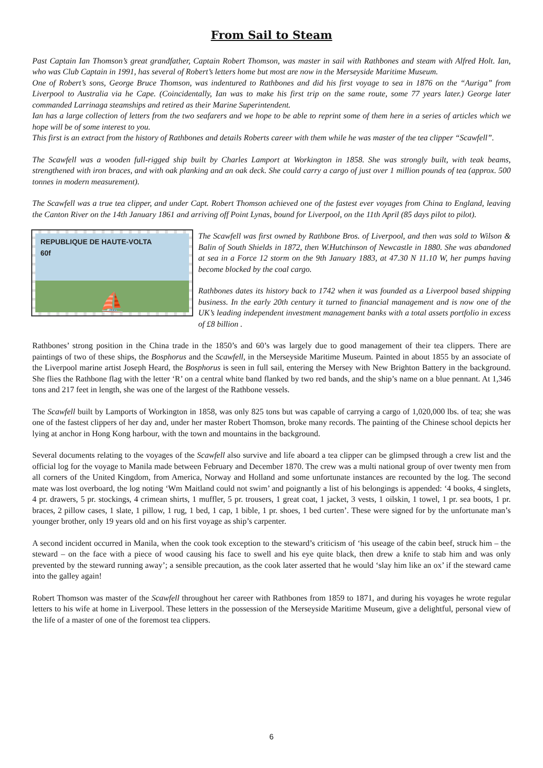From Sail to Steam
Past Captain Ian Thomson’s great grandfather, Captain Robert Thomson, was master in sail with Rathbones and steam with Alfred Holt. Ian, who was Club Captain in 1991, has several of Robert’s letters home but most are now in the Merseyside Maritime Museum.
One of Robert’s sons, George Bruce Thomson, was indentured to Rathbones and did his first voyage to sea in 1876 on the “Auriga” from Liverpool to Australia via he Cape. (Coincidentally, Ian was to make his first trip on the same route, some 77 years later.) George later commanded Larrinaga steamships and retired as their Marine Superintendent.
Ian has a large collection of letters from the two seafarers and we hope to be able to reprint some of them here in a series of articles which we hope will be of some interest to you.
This first is an extract from the history of Rathbones and details Roberts career with them while he was master of the tea clipper “Scawfell”.
The Scawfell was a wooden full-rigged ship built by Charles Lamport at Workington in 1858. She was strongly built, with teak beams, strengthened with iron braces, and with oak planking and an oak deck. She could carry a cargo of just over 1 million pounds of tea (approx. 500 tonnes in modern measurement).
The Scawfell was a true tea clipper, and under Capt. Robert Thomson achieved one of the fastest ever voyages from China to England, leaving the Canton River on the 14th January 1861 and arriving off Point Lynas, bound for Liverpool, on the 11th April (85 days pilot to pilot).
REPUBLIQUE DE HAUTE-VOLTA
60f
⛵
The Scawfell was first owned by Rathbone Bros. of Liverpool, and then was sold to Wilson & Balin of South Shields in 1872, then W.Hutchinson of Newcastle in 1880. She was abandoned at sea in a Force 12 storm on the 9th January 1883, at 47.30 N 11.10 W, her pumps having become blocked by the coal cargo.
Rathbones dates its history back to 1742 when it was founded as a Liverpool based shipping business. In the early 20th century it turned to financial management and is now one of the UK’s leading independent investment management banks with a total assets portfolio in excess of £8 billion .
Rathbones’ strong position in the China trade in the 1850’s and 60’s was largely due to good management of their tea clippers. There are paintings of two of these ships, the Bosphorus and the Scawfell, in the Merseyside Maritime Museum. Painted in about 1855 by an associate of the Liverpool marine artist Joseph Heard, the Bosphorus is seen in full sail, entering the Mersey with New Brighton Battery in the background. She flies the Rathbone flag with the letter ‘R’ on a central white band flanked by two red bands, and the ship’s name on a blue pennant. At 1,346 tons and 217 feet in length, she was one of the largest of the Rathbone vessels.
The Scawfell built by Lamports of Workington in 1858, was only 825 tons but was capable of carrying a cargo of 1,020,000 lbs. of tea; she was one of the fastest clippers of her day and, under her master Robert Thomson, broke many records. The painting of the Chinese school depicts her lying at anchor in Hong Kong harbour, with the town and mountains in the background.
Several documents relating to the voyages of the Scawfell also survive and life aboard a tea clipper can be glimpsed through a crew list and the official log for the voyage to Manila made between February and December 1870. The crew was a multi national group of over twenty men from all corners of the United Kingdom, from America, Norway and Holland and some unfortunate instances are recounted by the log. The second mate was lost overboard, the log noting ‘Wm Maitland could not swim’ and poignantly a list of his belongings is appended: ‘4 books, 4 singlets, 4 pr. drawers, 5 pr. stockings, 4 crimean shirts, 1 muffler, 5 pr. trousers, 1 great coat, 1 jacket, 3 vests, 1 oilskin, 1 towel, 1 pr. sea boots, 1 pr. braces, 2 pillow cases, 1 slate, 1 pillow, 1 rug, 1 bed, 1 cap, 1 bible, 1 pr. shoes, 1 bed curten’. These were signed for by the unfortunate man’s younger brother, only 19 years old and on his first voyage as ship’s carpenter.
A second incident occurred in Manila, when the cook took exception to the steward’s criticism of ‘his useage of the cabin beef, struck him – the steward – on the face with a piece of wood causing his face to swell and his eye quite black, then drew a knife to stab him and was only prevented by the steward running away’; a sensible precaution, as the cook later asserted that he would ‘slay him like an ox’ if the steward came into the galley again!
Robert Thomson was master of the Scawfell throughout her career with Rathbones from 1859 to 1871, and during his voyages he wrote regular letters to his wife at home in Liverpool. These letters in the possession of the Merseyside Maritime Museum, give a delightful, personal view of the life of a master of one of the foremost tea clippers.
6